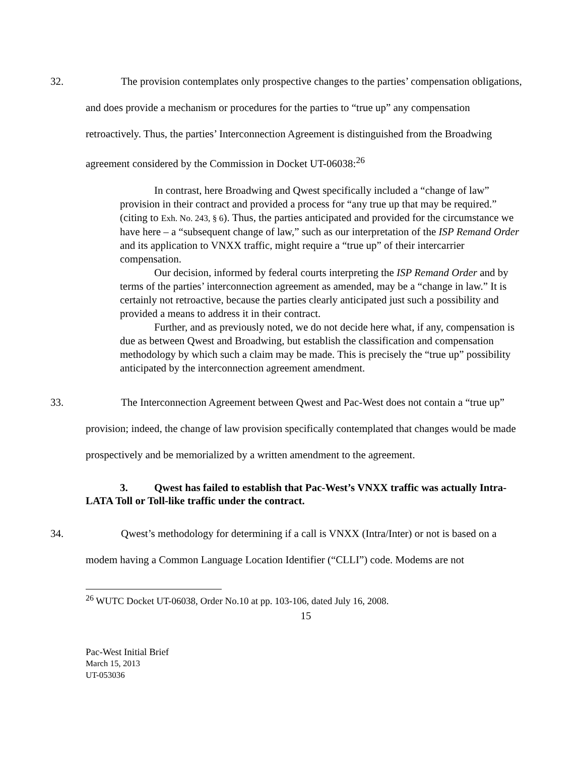32. The provision contemplates only prospective changes to the parties’ compensation obligations, and does provide a mechanism or procedures for the parties to “true up” any compensation retroactively. Thus, the parties’ Interconnection Agreement is distinguished from the Broadwing agreement considered by the Commission in Docket UT-06038:<sup>26</sup>
In contrast, here Broadwing and Qwest specifically included a “change of law” provision in their contract and provided a process for “any true up that may be required.” (citing to Exh. No. 243, § 6). Thus, the parties anticipated and provided for the circumstance we have here – a “subsequent change of law,” such as our interpretation of the ISP Remand Order and its application to VNXX traffic, might require a “true up” of their intercarrier compensation.
Our decision, informed by federal courts interpreting the ISP Remand Order and by terms of the parties’ interconnection agreement as amended, may be a “change in law.” It is certainly not retroactive, because the parties clearly anticipated just such a possibility and provided a means to address it in their contract.
Further, and as previously noted, we do not decide here what, if any, compensation is due as between Qwest and Broadwing, but establish the classification and compensation methodology by which such a claim may be made. This is precisely the “true up” possibility anticipated by the interconnection agreement amendment.
33. The Interconnection Agreement between Qwest and Pac-West does not contain a “true up” provision; indeed, the change of law provision specifically contemplated that changes would be made prospectively and be memorialized by a written amendment to the agreement.
3. Qwest has failed to establish that Pac-West’s VNXX traffic was actually Intra-LATA Toll or Toll-like traffic under the contract.
34. Qwest’s methodology for determining if a call is VNXX (Intra/Inter) or not is based on a modem having a Common Language Location Identifier (“CLLI”) code. Modems are not
<sup>26</sup> WUTC Docket UT-06038, Order No.10 at pp. 103-106, dated July 16, 2008.
15
Pac-West Initial Brief
March 15, 2013
UT-053036